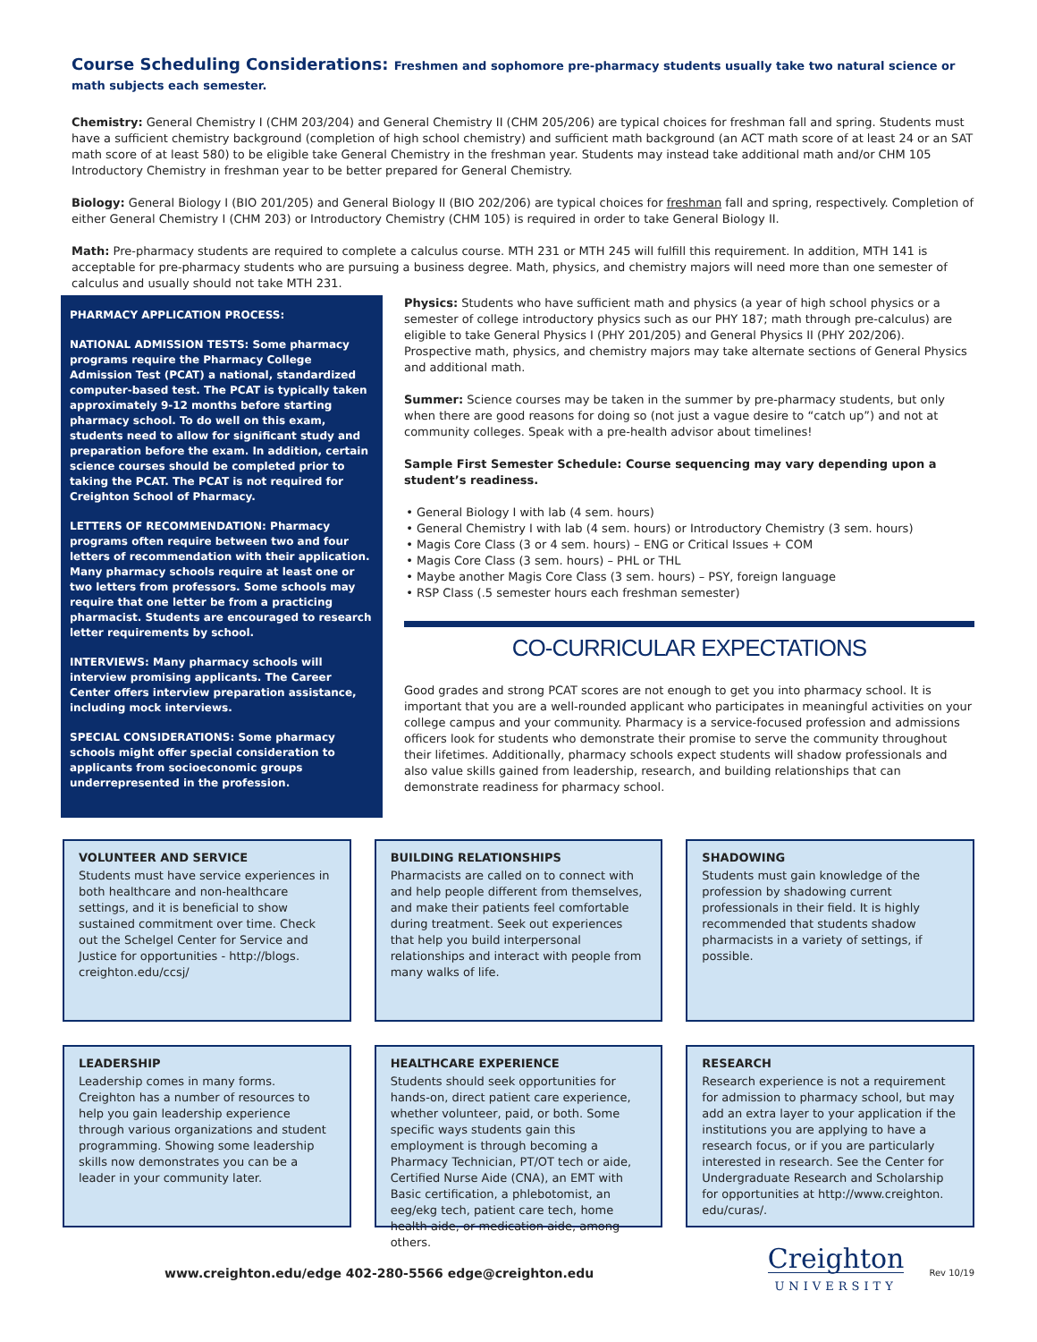Course Scheduling Considerations: Freshmen and sophomore pre-pharmacy students usually take two natural science or math subjects each semester.
Chemistry: General Chemistry I (CHM 203/204) and General Chemistry II (CHM 205/206) are typical choices for freshman fall and spring. Students must have a sufficient chemistry background (completion of high school chemistry) and sufficient math background (an ACT math score of at least 24 or an SAT math score of at least 580) to be eligible take General Chemistry in the freshman year. Students may instead take additional math and/or CHM 105 Introductory Chemistry in freshman year to be better prepared for General Chemistry.
Biology: General Biology I (BIO 201/205) and General Biology II (BIO 202/206) are typical choices for freshman fall and spring, respectively. Completion of either General Chemistry I (CHM 203) or Introductory Chemistry (CHM 105) is required in order to take General Biology II.
Math: Pre-pharmacy students are required to complete a calculus course. MTH 231 or MTH 245 will fulfill this requirement. In addition, MTH 141 is acceptable for pre-pharmacy students who are pursuing a business degree. Math, physics, and chemistry majors will need more than one semester of calculus and usually should not take MTH 231.
PHARMACY APPLICATION PROCESS:
NATIONAL ADMISSION TESTS: Some pharmacy programs require the Pharmacy College Admission Test (PCAT) a national, standardized computer-based test. The PCAT is typically taken approximately 9-12 months before starting pharmacy school. To do well on this exam, students need to allow for significant study and preparation before the exam. In addition, certain science courses should be completed prior to taking the PCAT. The PCAT is not required for Creighton School of Pharmacy.
LETTERS OF RECOMMENDATION: Pharmacy programs often require between two and four letters of recommendation with their application. Many pharmacy schools require at least one or two letters from professors. Some schools may require that one letter be from a practicing pharmacist. Students are encouraged to research letter requirements by school.
INTERVIEWS: Many pharmacy schools will interview promising applicants. The Career Center offers interview preparation assistance, including mock interviews.
SPECIAL CONSIDERATIONS: Some pharmacy schools might offer special consideration to applicants from socioeconomic groups underrepresented in the profession.
Physics: Students who have sufficient math and physics (a year of high school physics or a semester of college introductory physics such as our PHY 187; math through pre-calculus) are eligible to take General Physics I (PHY 201/205) and General Physics II (PHY 202/206). Prospective math, physics, and chemistry majors may take alternate sections of General Physics and additional math.
Summer: Science courses may be taken in the summer by pre-pharmacy students, but only when there are good reasons for doing so (not just a vague desire to “catch up”) and not at community colleges. Speak with a pre-health advisor about timelines!
Sample First Semester Schedule: Course sequencing may vary depending upon a student’s readiness.
General Biology I with lab (4 sem. hours)
General Chemistry I with lab (4 sem. hours) or Introductory Chemistry (3 sem. hours)
Magis Core Class (3 or 4 sem. hours) – ENG or Critical Issues + COM
Magis Core Class (3 sem. hours) – PHL or THL
Maybe another Magis Core Class (3 sem. hours) – PSY, foreign language
RSP Class (.5 semester hours each freshman semester)
CO-CURRICULAR EXPECTATIONS
Good grades and strong PCAT scores are not enough to get you into pharmacy school. It is important that you are a well-rounded applicant who participates in meaningful activities on your college campus and your community. Pharmacy is a service-focused profession and admissions officers look for students who demonstrate their promise to serve the community throughout their lifetimes. Additionally, pharmacy schools expect students will shadow professionals and also value skills gained from leadership, research, and building relationships that can demonstrate readiness for pharmacy school.
VOLUNTEER AND SERVICE
Students must have service experiences in both healthcare and non-healthcare settings, and it is beneficial to show sustained commitment over time. Check out the Schelgel Center for Service and Justice for opportunities - http://blogs. creighton.edu/ccsj/
BUILDING RELATIONSHIPS
Pharmacists are called on to connect with and help people different from themselves, and make their patients feel comfortable during treatment. Seek out experiences that help you build interpersonal relationships and interact with people from many walks of life.
SHADOWING
Students must gain knowledge of the profession by shadowing current professionals in their field. It is highly recommended that students shadow pharmacists in a variety of settings, if possible.
LEADERSHIP
Leadership comes in many forms. Creighton has a number of resources to help you gain leadership experience through various organizations and student programming. Showing some leadership skills now demonstrates you can be a leader in your community later.
HEALTHCARE EXPERIENCE
Students should seek opportunities for hands-on, direct patient care experience, whether volunteer, paid, or both. Some specific ways students gain this employment is through becoming a Pharmacy Technician, PT/OT tech or aide, Certified Nurse Aide (CNA), an EMT with Basic certification, a phlebotomist, an eeg/ekg tech, patient care tech, home health aide, or medication aide, among others.
RESEARCH
Research experience is not a requirement for admission to pharmacy school, but may add an extra layer to your application if the institutions you are applying to have a research focus, or if you are particularly interested in research. See the Center for Undergraduate Research and Scholarship for opportunities at http://www.creighton. edu/curas/.
www.creighton.edu/edge 402-280-5566 edge@creighton.edu
Creighton
UNIVERSITY
Rev 10/19